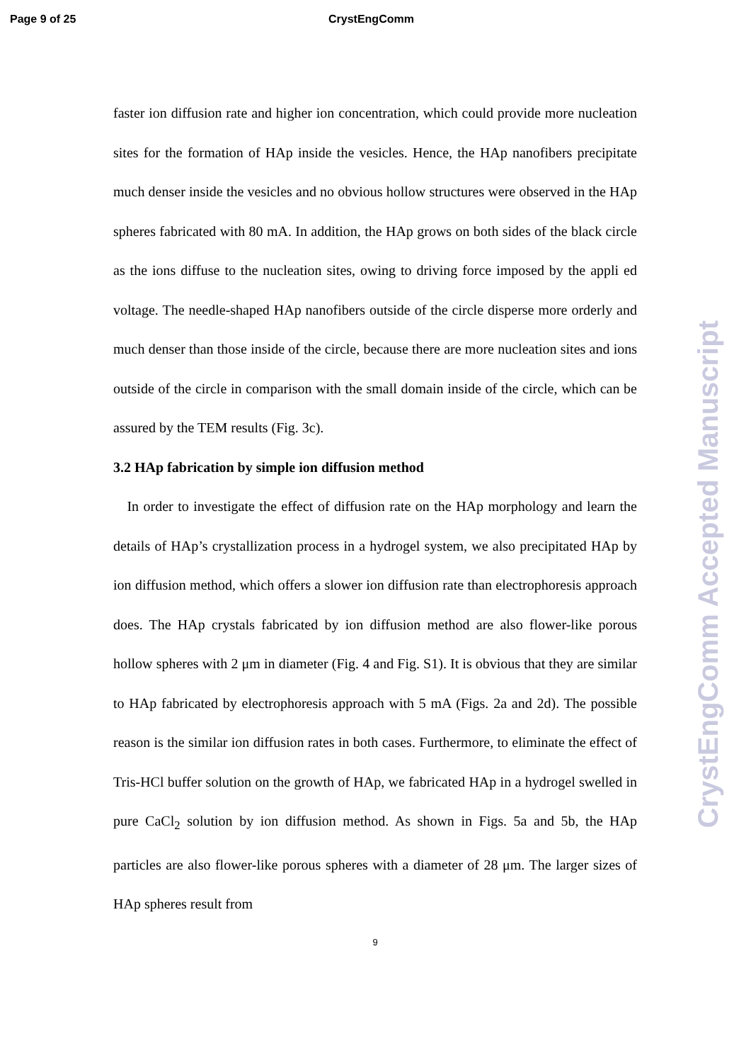Page 9 of 25 CrystEngComm
faster ion diffusion rate and higher ion concentration, which could provide more nucleation sites for the formation of HAp inside the vesicles. Hence, the HAp nanofibers precipitate much denser inside the vesicles and no obvious hollow structures were observed in the HAp spheres fabricated with 80 mA. In addition, the HAp grows on both sides of the black circle as the ions diffuse to the nucleation sites, owing to driving force imposed by the appli ed voltage. The needle-shaped HAp nanofibers outside of the circle disperse more orderly and much denser than those inside of the circle, because there are more nucleation sites and ions outside of the circle in comparison with the small domain inside of the circle, which can be assured by the TEM results (Fig. 3c).
3.2 HAp fabrication by simple ion diffusion method
In order to investigate the effect of diffusion rate on the HAp morphology and learn the details of HAp’s crystallization process in a hydrogel system, we also precipitated HAp by ion diffusion method, which offers a slower ion diffusion rate than electrophoresis approach does. The HAp crystals fabricated by ion diffusion method are also flower-like porous hollow spheres with 2 μm in diameter (Fig. 4 and Fig. S1). It is obvious that they are similar to HAp fabricated by electrophoresis approach with 5 mA (Figs. 2a and 2d). The possible reason is the similar ion diffusion rates in both cases. Furthermore, to eliminate the effect of Tris-HCl buffer solution on the growth of HAp, we fabricated HAp in a hydrogel swelled in pure CaCl<sub>2</sub> solution by ion diffusion method. As shown in Figs. 5a and 5b, the HAp particles are also flower-like porous spheres with a diameter of 28 μm. The larger sizes of HAp spheres result from
9
CrystEngComm Accepted Manuscript